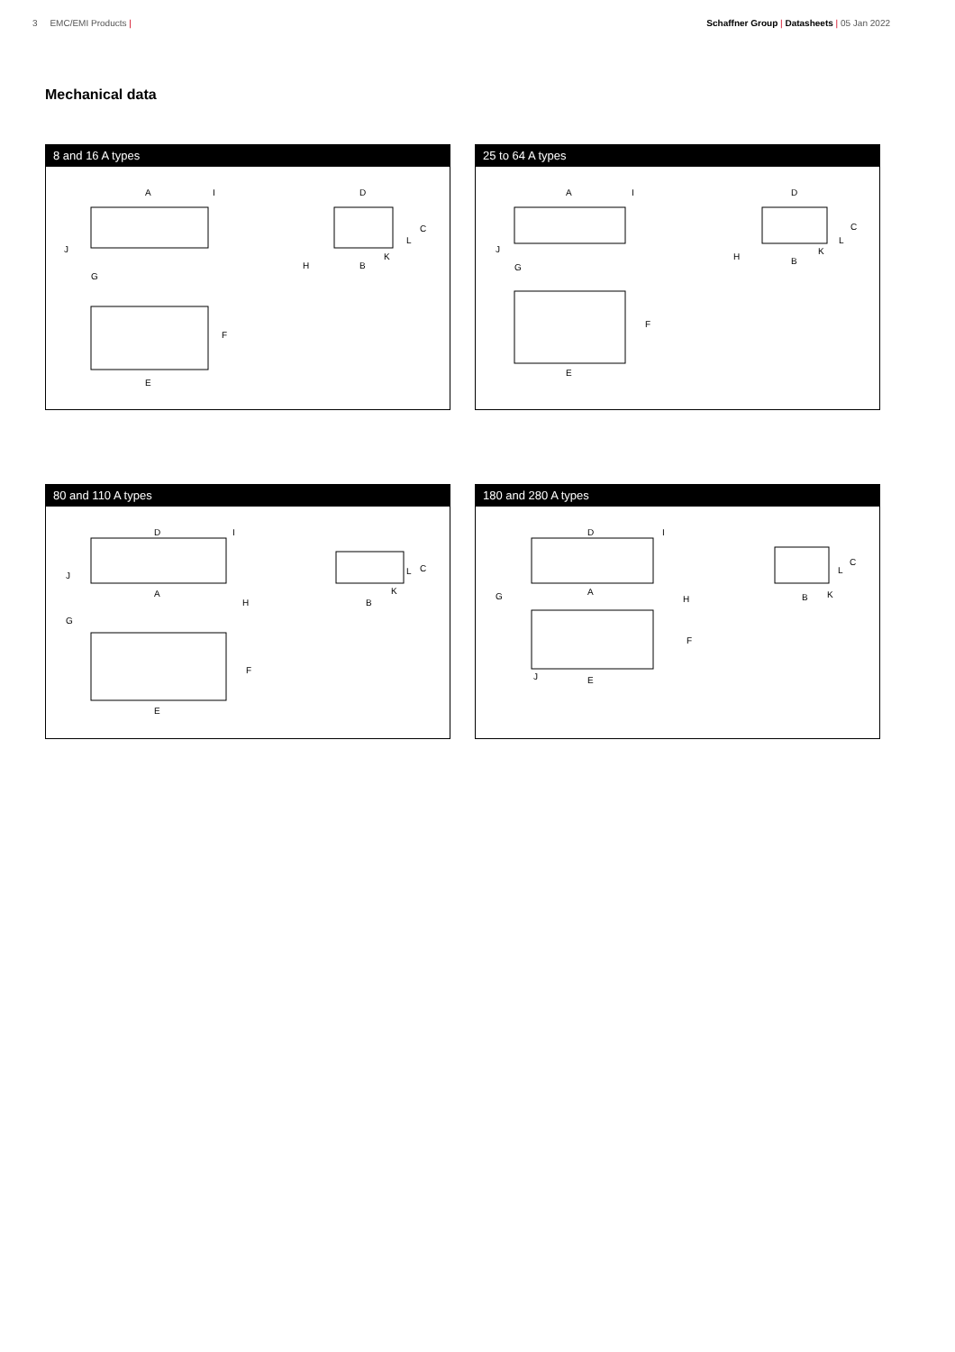3 EMC/EMI Products | Schaffner Group | Datasheets | 05 Jan 2022
Mechanical data
8 and 16 A types
A
I
J
G
F
E
D
C
L
K
B
H
25 to 64 A types
A
I
J
G
F
E
D
C
L
K
B
H
80 and 110 A types
D
I
J
A
H
G
F
E
C
L
K
B
180 and 280 A types
D
I
A
G
H
F
J
E
C
L
K
B